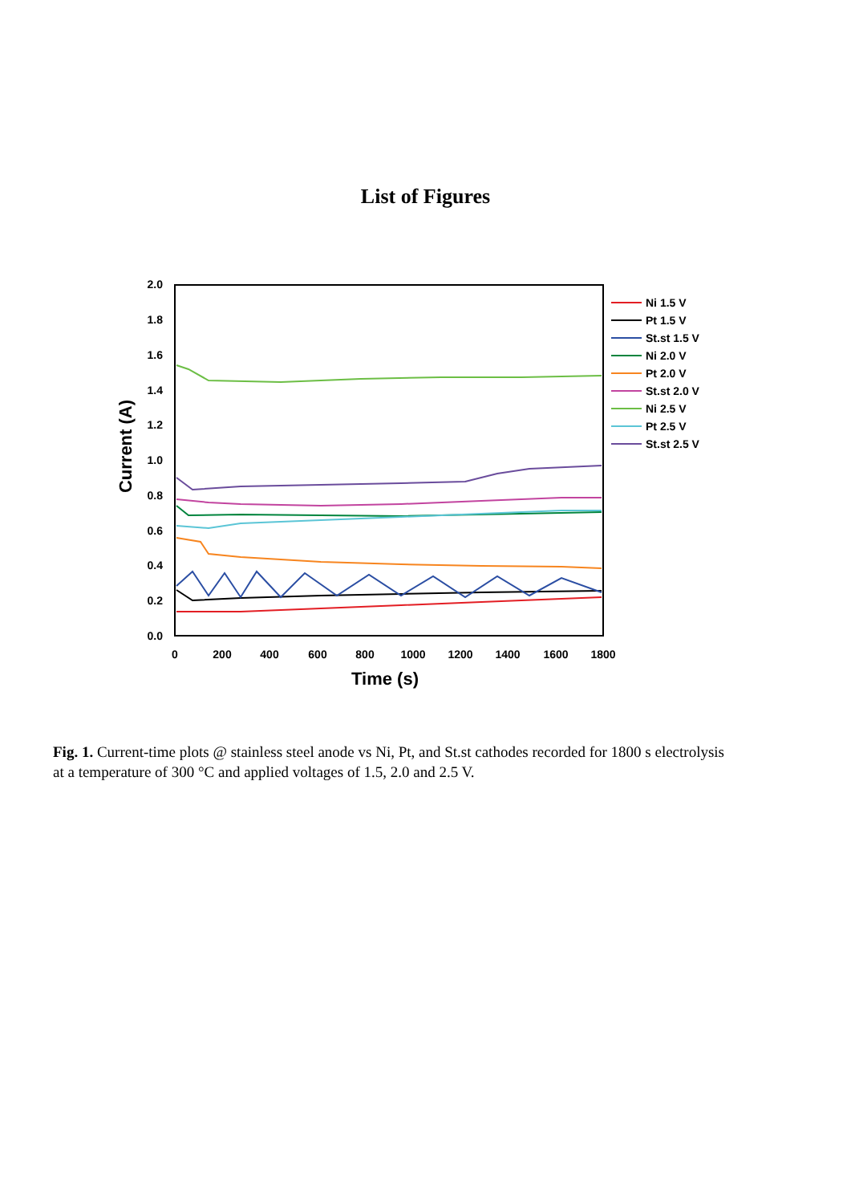List of Figures
0.0
0.2
0.4
0.6
0.8
1.0
1.2
1.4
1.6
1.8
2.0
0
200
400
600
800
1000
1200
1400
1600
1800
Time (s)
Current (A)
Ni 1.5 V
Pt 1.5 V
St.st 1.5 V
Ni 2.0 V
Pt 2.0 V
St.st 2.0 V
Ni 2.5 V
Pt 2.5 V
St.st 2.5 V
Fig. 1. Current-time plots @ stainless steel anode vs Ni, Pt, and St.st cathodes recorded for 1800 s electrolysis at a temperature of 300 °C and applied voltages of 1.5, 2.0 and 2.5 V.